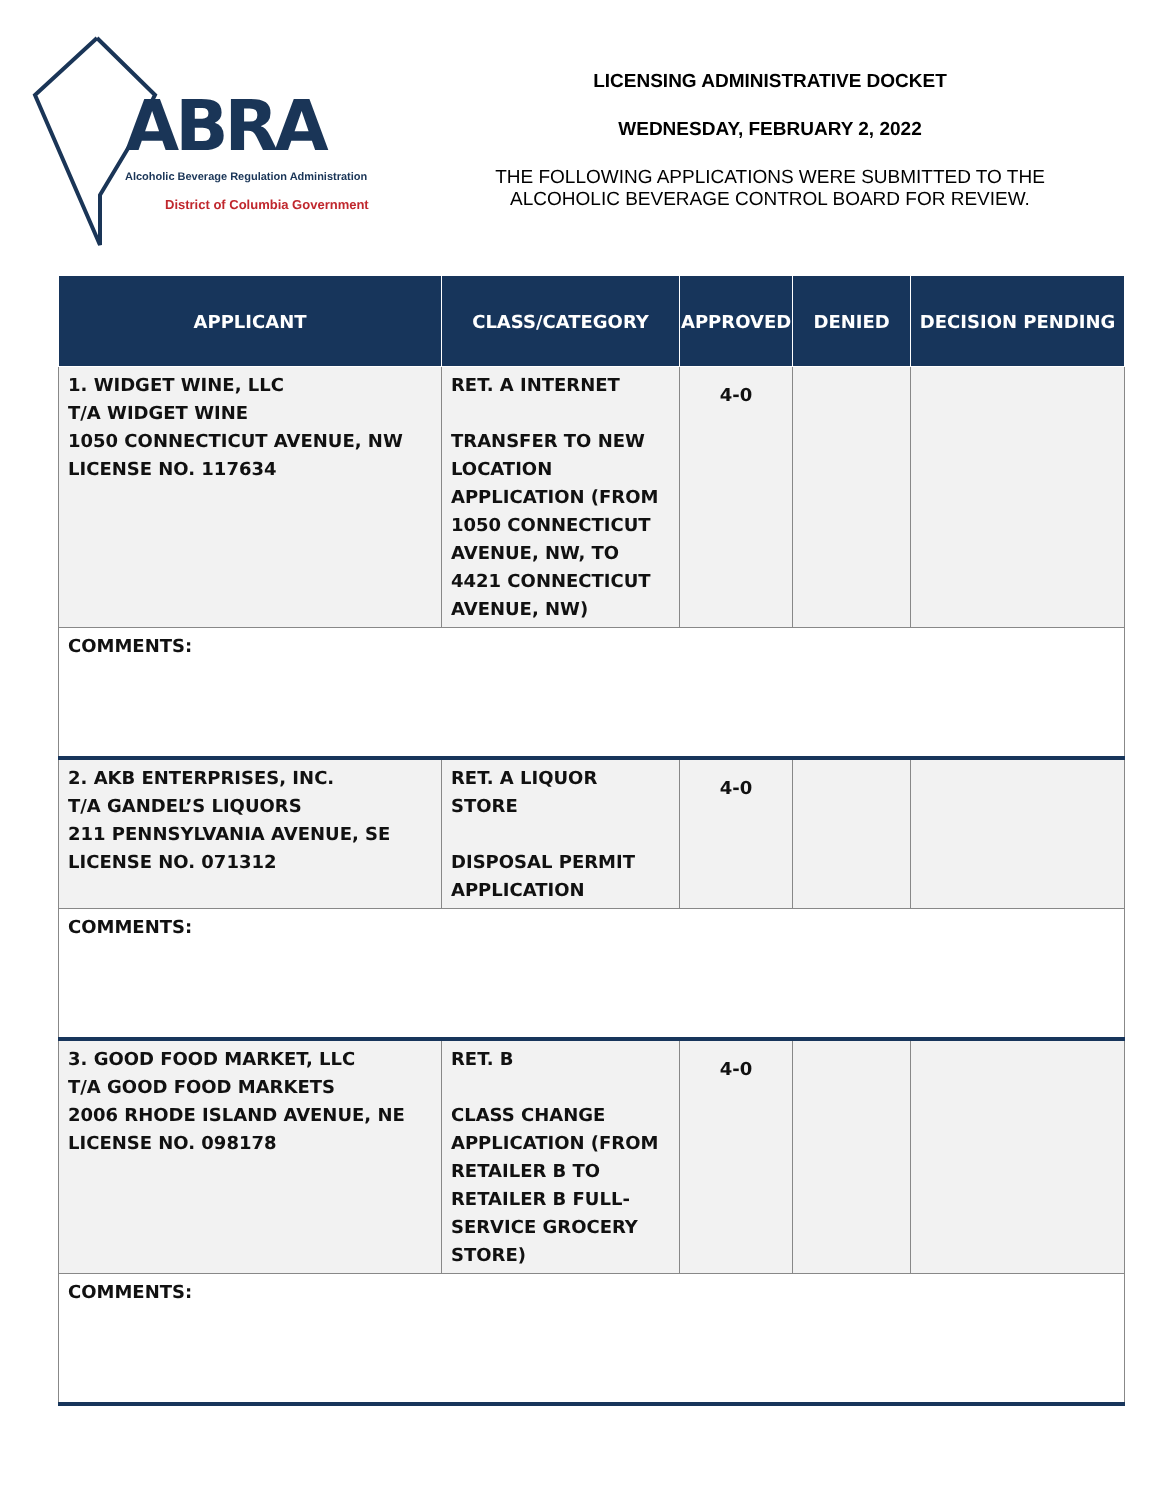ABRA
Alcoholic Beverage Regulation Administration
District of Columbia Government
LICENSING ADMINISTRATIVE DOCKET
WEDNESDAY, FEBRUARY 2, 2022
THE FOLLOWING APPLICATIONS WERE SUBMITTED TO THE
ALCOHOLIC BEVERAGE CONTROL BOARD FOR REVIEW.
| APPLICANT | CLASS/CATEGORY | APPROVED | DENIED | DECISION PENDING |
| --- | --- | --- | --- | --- |
| 1. WIDGET WINE, LLC T/A WIDGET WINE 1050 CONNECTICUT AVENUE, NW LICENSE NO. 117634 | RET. A INTERNET TRANSFER TO NEW LOCATION APPLICATION (FROM 1050 CONNECTICUT AVENUE, NW, TO 4421 CONNECTICUT AVENUE, NW) | 4-0 | | |
| COMMENTS: | | | | |
| 2. AKB ENTERPRISES, INC. T/A GANDEL’S LIQUORS 211 PENNSYLVANIA AVENUE, SE LICENSE NO. 071312 | RET. A LIQUOR STORE DISPOSAL PERMIT APPLICATION | 4-0 | | |
| COMMENTS: | | | | |
| 3. GOOD FOOD MARKET, LLC T/A GOOD FOOD MARKETS 2006 RHODE ISLAND AVENUE, NE LICENSE NO. 098178 | RET. B CLASS CHANGE APPLICATION (FROM RETAILER B TO RETAILER B FULL-SERVICE GROCERY STORE) | 4-0 | | |
| COMMENTS: | | | | |